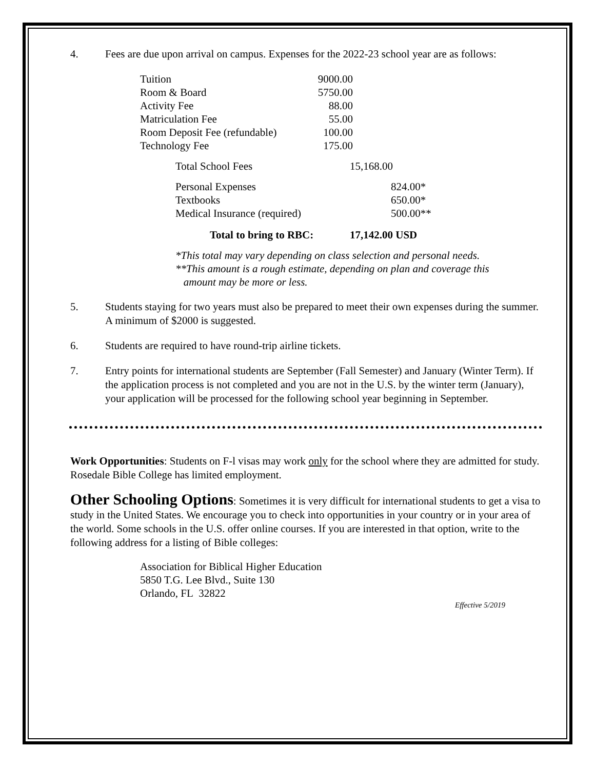4. Fees are due upon arrival on campus. Expenses for the 2022-23 school year are as follows:
| Tuition | 9000.00 |
| Room & Board | 5750.00 |
| Activity Fee | 88.00 |
| Matriculation Fee | 55.00 |
| Room Deposit Fee (refundable) | 100.00 |
| Technology Fee | 175.00 |
| Total School Fees | 15,168.00 |
| Personal Expenses | 824.00* |
| Textbooks | 650.00* |
| Medical Insurance (required) | 500.00** |
| Total to bring to RBC: | 17,142.00 USD |
*This total may vary depending on class selection and personal needs.
**This amount is a rough estimate, depending on plan and coverage this
amount may be more or less.
5. Students staying for two years must also be prepared to meet their own expenses during the summer. A minimum of $2000 is suggested.
6. Students are required to have round-trip airline tickets.
7. Entry points for international students are September (Fall Semester) and January (Winter Term). If the application process is not completed and you are not in the U.S. by the winter term (January), your application will be processed for the following school year beginning in September.
Work Opportunities: Students on F-l visas may work only for the school where they are admitted for study. Rosedale Bible College has limited employment.
Other Schooling Options: Sometimes it is very difficult for international students to get a visa to study in the United States. We encourage you to check into opportunities in your country or in your area of the world. Some schools in the U.S. offer online courses. If you are interested in that option, write to the following address for a listing of Bible colleges:
Association for Biblical Higher Education
5850 T.G. Lee Blvd., Suite 130
Orlando, FL 32822
Effective 5/2019